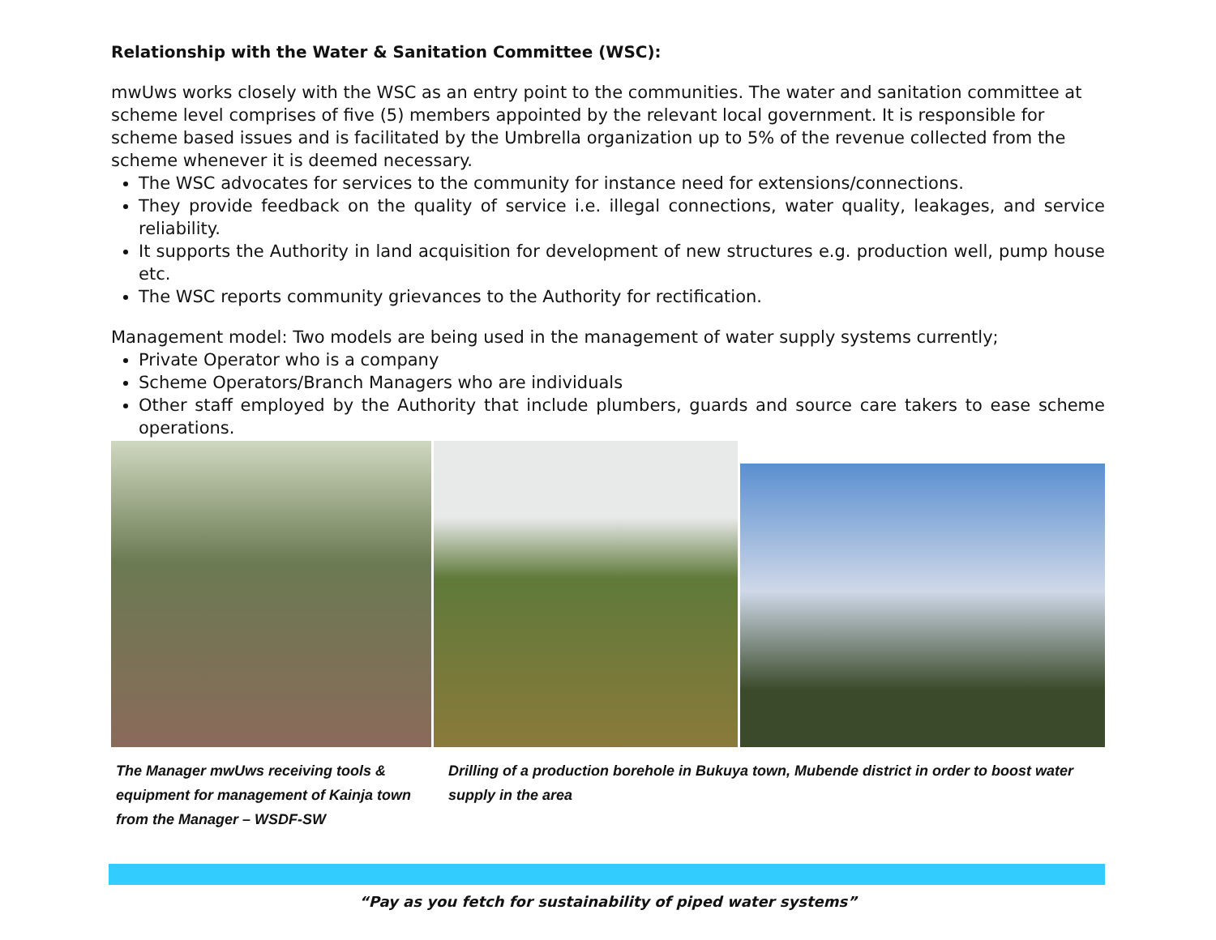Relationship with the Water & Sanitation Committee (WSC):
mwUws works closely with the WSC as an entry point to the communities. The water and sanitation committee at scheme level comprises of five (5) members appointed by the relevant local government. It is responsible for scheme based issues and is facilitated by the Umbrella organization up to 5% of the revenue collected from the scheme whenever it is deemed necessary.
The WSC advocates for services to the community for instance need for extensions/connections.
They provide feedback on the quality of service i.e. illegal connections, water quality, leakages, and service reliability.
It supports the Authority in land acquisition for development of new structures e.g. production well, pump house etc.
The WSC reports community grievances to the Authority for rectification.
Management model: Two models are being used in the management of water supply systems currently;
Private Operator who is a company
Scheme Operators/Branch Managers who are individuals
Other staff employed by the Authority that include plumbers, guards and source care takers to ease scheme operations.
The Manager mwUws receiving tools & equipment for management of Kainja town from the Manager – WSDF-SW
Drilling of a production borehole in Bukuya town, Mubende district in order to boost water supply in the area
“Pay as you fetch for sustainability of piped water systems”